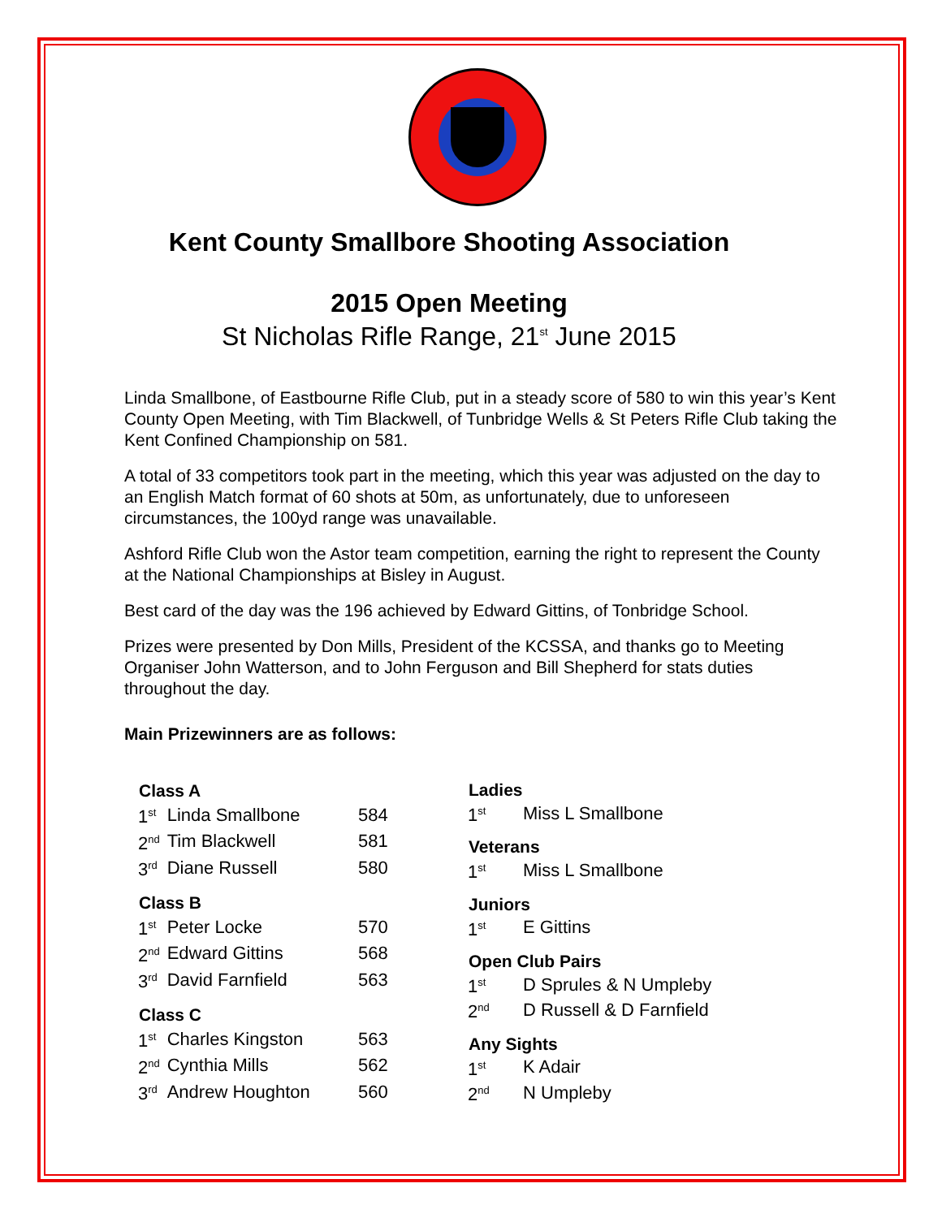Kent County Smallbore Shooting Association
2015 Open Meeting
St Nicholas Rifle Range, 21<sup>st</sup> June 2015
Linda Smallbone, of Eastbourne Rifle Club, put in a steady score of 580 to win this year’s Kent County Open Meeting, with Tim Blackwell, of Tunbridge Wells & St Peters Rifle Club taking the Kent Confined Championship on 581.
A total of 33 competitors took part in the meeting, which this year was adjusted on the day to an English Match format of 60 shots at 50m, as unfortunately, due to unforeseen circumstances, the 100yd range was unavailable.
Ashford Rifle Club won the Astor team competition, earning the right to represent the County at the National Championships at Bisley in August.
Best card of the day was the 196 achieved by Edward Gittins, of Tonbridge School.
Prizes were presented by Don Mills, President of the KCSSA, and thanks go to Meeting Organiser John Watterson, and to John Ferguson and Bill Shepherd for stats duties throughout the day.
Main Prizewinners are as follows:
| Class A | | |
| --- | --- | --- |
| 1<sup>st</sup> | Linda Smallbone | 584 |
| 2<sup>nd</sup> | Tim Blackwell | 581 |
| 3<sup>rd</sup> | Diane Russell | 580 |
| Class B | | |
| 1<sup>st</sup> | Peter Locke | 570 |
| 2<sup>nd</sup> | Edward Gittins | 568 |
| 3<sup>rd</sup> | David Farnfield | 563 |
| Class C | | |
| 1<sup>st</sup> | Charles Kingston | 563 |
| 2<sup>nd</sup> | Cynthia Mills | 562 |
| 3<sup>rd</sup> | Andrew Houghton | 560 |
| Ladies | |
| --- | --- |
| 1<sup>st</sup> | Miss L Smallbone |
| Veterans | |
| 1<sup>st</sup> | Miss L Smallbone |
| Juniors | |
| 1<sup>st</sup> | E Gittins |
| Open Club Pairs | |
| 1<sup>st</sup> | D Sprules & N Umpleby |
| 2<sup>nd</sup> | D Russell & D Farnfield |
| Any Sights | |
| 1<sup>st</sup> | K Adair |
| 2<sup>nd</sup> | N Umpleby |